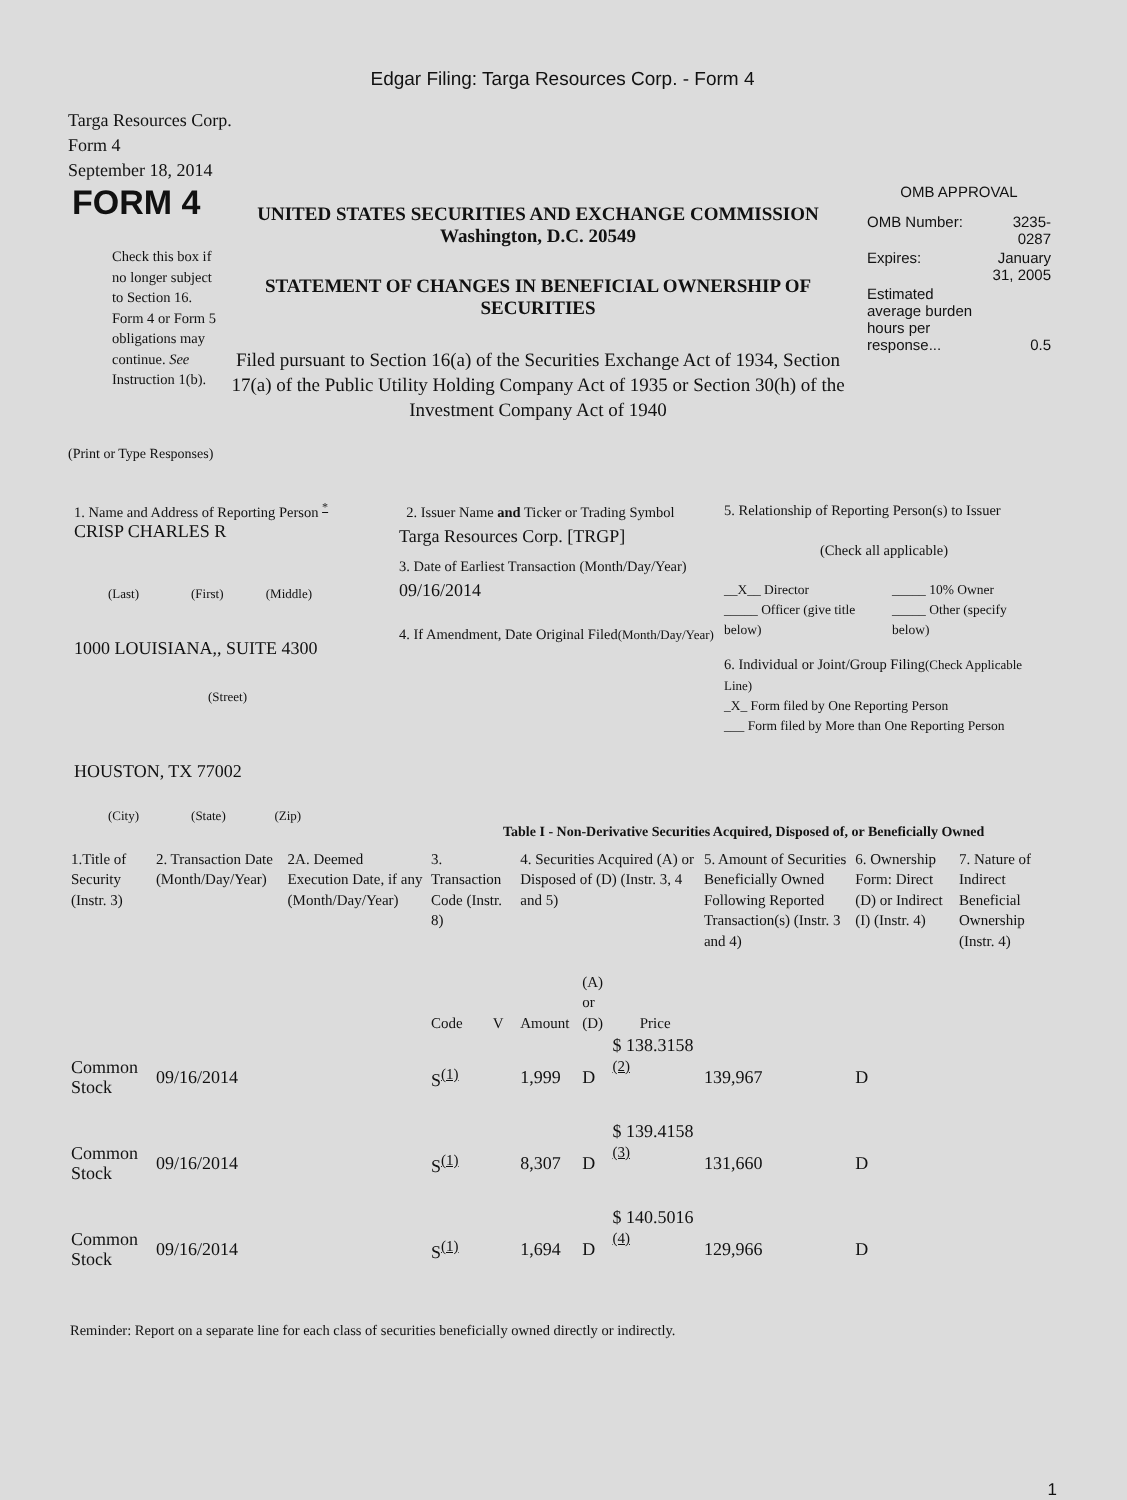Edgar Filing: Targa Resources Corp. - Form 4
Targa Resources Corp.
Form 4
September 18, 2014
FORM 4
Check this box if no longer subject to Section 16. Form 4 or Form 5 obligations may continue. See Instruction 1(b).
UNITED STATES SECURITIES AND EXCHANGE COMMISSION
Washington, D.C. 20549
STATEMENT OF CHANGES IN BENEFICIAL OWNERSHIP OF SECURITIES
Filed pursuant to Section 16(a) of the Securities Exchange Act of 1934, Section 17(a) of the Public Utility Holding Company Act of 1935 or Section 30(h) of the Investment Company Act of 1940
OMB APPROVAL
| OMB Number: | 3235-0287 |
| Expires: | January 31, 2005 |
| Estimated average burden hours per response... | 0.5 |
(Print or Type Responses)
1. Name and Address of Reporting Person <sup>*</sup>
CRISP CHARLES R
(Last) (First) (Middle)
1000 LOUISIANA,, SUITE 4300
(Street)
HOUSTON, TX 77002
(City) (State) (Zip)
2. Issuer Name and Ticker or Trading Symbol
Targa Resources Corp. [TRGP]
3. Date of Earliest Transaction (Month/Day/Year)
09/16/2014
4. If Amendment, Date Original Filed(Month/Day/Year)
5. Relationship of Reporting Person(s) to Issuer
(Check all applicable)
| __X__ Director | _____ 10% Owner |
| _____ Officer (give title below) | _____ Other (specify below) |
6. Individual or Joint/Group Filing(Check Applicable Line)
_X_ Form filed by One Reporting Person
___ Form filed by More than One Reporting Person
Table I - Non-Derivative Securities Acquired, Disposed of, or Beneficially Owned
| 1.Title of Security (Instr. 3) | 2. Transaction Date (Month/Day/Year) | 2A. Deemed Execution Date, if any (Month/Day/Year) | 3. Transaction Code (Instr. 8) | | 4. Securities Acquired (A) or Disposed of (D) (Instr. 3, 4 and 5) | | | 5. Amount of Securities Beneficially Owned Following Reported Transaction(s) (Instr. 3 and 4) | 6. Ownership Form: Direct (D) or Indirect (I) (Instr. 4) | 7. Nature of Indirect Beneficial Ownership (Instr. 4) |
| --- | --- | --- | --- | --- | --- | --- | --- | --- | --- | --- |
| | | | Code | V | Amount | (A) or (D) | Price | | | |
| Common Stock | 09/16/2014 | | S<sup>(1)</sup> | | 1,999 | D | $ 138.3158 <sup>(2)</sup> | 139,967 | D | |
| Common Stock | 09/16/2014 | | S<sup>(1)</sup> | | 8,307 | D | $ 139.4158 <sup>(3)</sup> | 131,660 | D | |
| Common Stock | 09/16/2014 | | S<sup>(1)</sup> | | 1,694 | D | $ 140.5016 <sup>(4)</sup> | 129,966 | D | |
Reminder: Report on a separate line for each class of securities beneficially owned directly or indirectly.
1